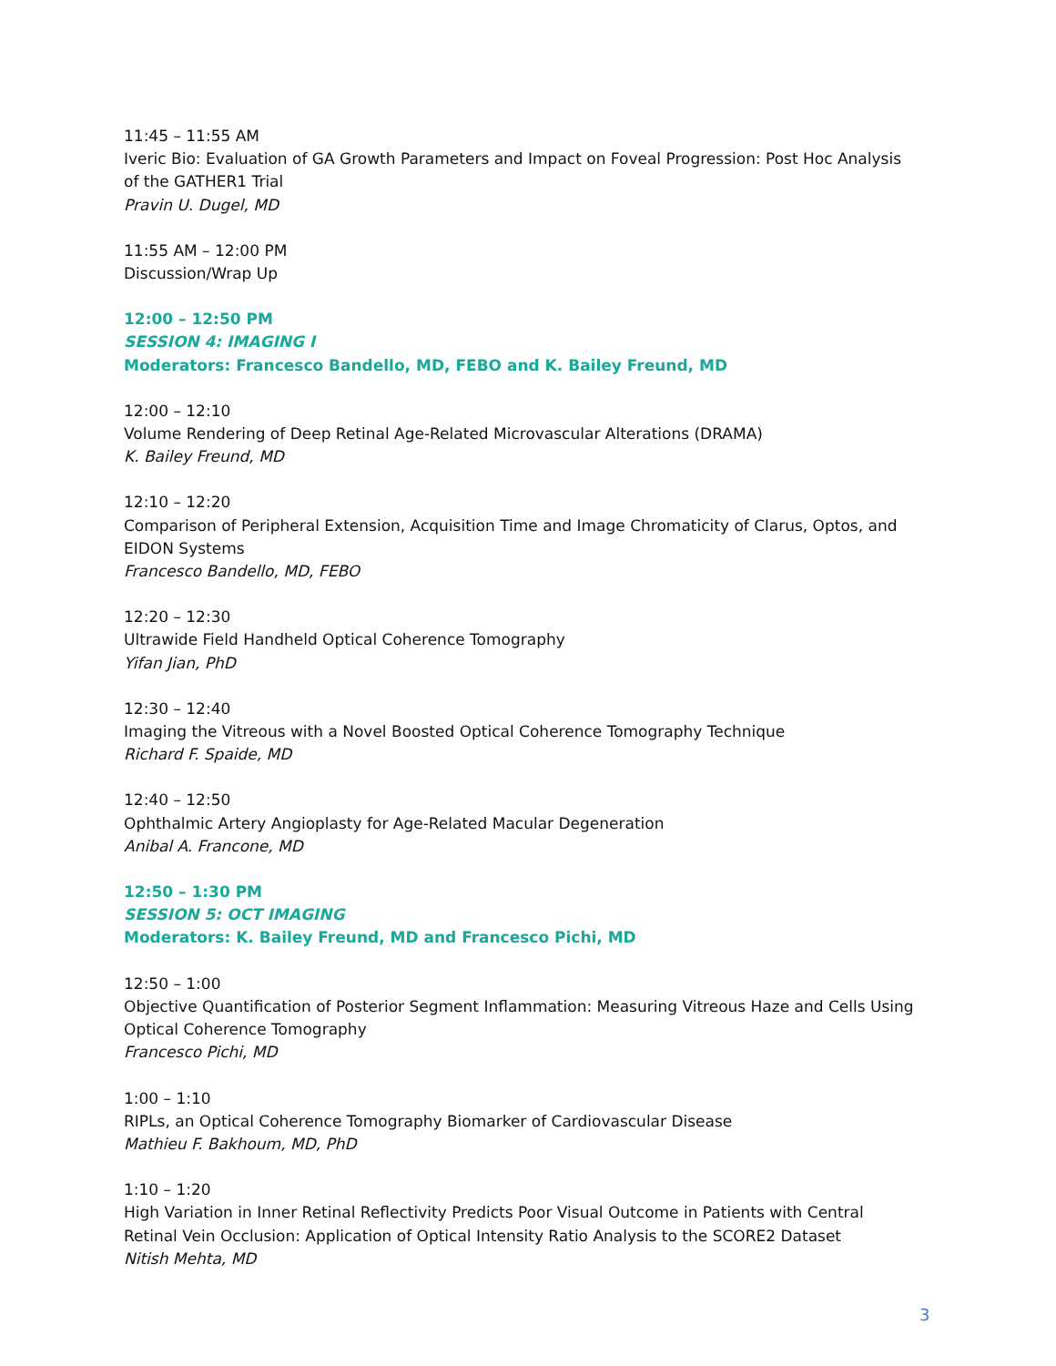11:45 – 11:55 AM
Iveric Bio: Evaluation of GA Growth Parameters and Impact on Foveal Progression: Post Hoc Analysis of the GATHER1 Trial
Pravin U. Dugel, MD
11:55 AM – 12:00 PM
Discussion/Wrap Up
12:00 – 12:50 PM
SESSION 4: IMAGING I
Moderators: Francesco Bandello, MD, FEBO and K. Bailey Freund, MD
12:00 – 12:10
Volume Rendering of Deep Retinal Age-Related Microvascular Alterations (DRAMA)
K. Bailey Freund, MD
12:10 – 12:20
Comparison of Peripheral Extension, Acquisition Time and Image Chromaticity of Clarus, Optos, and EIDON Systems
Francesco Bandello, MD, FEBO
12:20 – 12:30
Ultrawide Field Handheld Optical Coherence Tomography
Yifan Jian, PhD
12:30 – 12:40
Imaging the Vitreous with a Novel Boosted Optical Coherence Tomography Technique
Richard F. Spaide, MD
12:40 – 12:50
Ophthalmic Artery Angioplasty for Age-Related Macular Degeneration
Anibal A. Francone, MD
12:50 – 1:30 PM
SESSION 5: OCT IMAGING
Moderators: K. Bailey Freund, MD and Francesco Pichi, MD
12:50 – 1:00
Objective Quantification of Posterior Segment Inflammation: Measuring Vitreous Haze and Cells Using Optical Coherence Tomography
Francesco Pichi, MD
1:00 – 1:10
RIPLs, an Optical Coherence Tomography Biomarker of Cardiovascular Disease
Mathieu F. Bakhoum, MD, PhD
1:10 – 1:20
High Variation in Inner Retinal Reflectivity Predicts Poor Visual Outcome in Patients with Central Retinal Vein Occlusion: Application of Optical Intensity Ratio Analysis to the SCORE2 Dataset
Nitish Mehta, MD
3